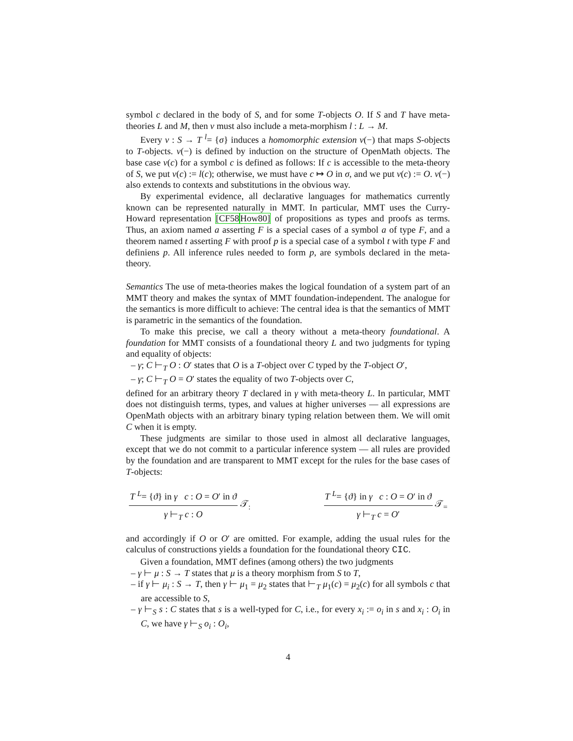symbol c declared in the body of S, and for some T-objects O. If S and T have meta-theories L and M, then v must also include a meta-morphism l : L → M.
Every v : S → T <sup>l</sup>= {σ} induces a homomorphic extension v(−) that maps S-objects to T-objects. v(−) is defined by induction on the structure of OpenMath objects. The base case v(c) for a symbol c is defined as follows: If c is accessible to the meta-theory of S, we put v(c) := l(c); otherwise, we must have c ↦ O in σ, and we put v(c) := O. v(−) also extends to contexts and substitutions in the obvious way.
By experimental evidence, all declarative languages for mathematics currently known can be represented naturally in MMT. In particular, MMT uses the Curry-Howard representation [CF58 How80] of propositions as types and proofs as terms. Thus, an axiom named a asserting F is a special cases of a symbol a of type F, and a theorem named t asserting F with proof p is a special case of a symbol t with type F and definiens p. All inference rules needed to form p, are symbols declared in the meta-theory.
Semantics The use of meta-theories makes the logical foundation of a system part of an MMT theory and makes the syntax of MMT foundation-independent. The analogue for the semantics is more difficult to achieve: The central idea is that the semantics of MMT is parametric in the semantics of the foundation.
To make this precise, we call a theory without a meta-theory foundational. A foundation for MMT consists of a foundational theory L and two judgments for typing and equality of objects:
– γ; C ⊢<sub>T</sub> O : O′ states that O is a T-object over C typed by the T-object O′,
– γ; C ⊢<sub>T</sub> O = O′ states the equality of two T-objects over C,
defined for an arbitrary theory T declared in γ with meta-theory L. In particular, MMT does not distinguish terms, types, and values at higher universes — all expressions are OpenMath objects with an arbitrary binary typing relation between them. We will omit C when it is empty.
These judgments are similar to those used in almost all declarative languages, except that we do not commit to a particular inference system — all rules are provided by the foundation and are transparent to MMT except for the rules for the base cases of T-objects:
T <sup>L</sup>= {ϑ} in γ c : O = O′ in ϑ
γ ⊢<sub>T</sub> c : O
𝒯<sub>:</sub>
T <sup>L</sup>= {ϑ} in γ c : O = O′ in ϑ
γ ⊢<sub>T</sub> c = O′
𝒯<sub>=</sub>
and accordingly if O or O′ are omitted. For example, adding the usual rules for the calculus of constructions yields a foundation for the foundational theory CIC.
Given a foundation, MMT defines (among others) the two judgments
– γ ⊢ μ : S → T states that μ is a theory morphism from S to T,
– if γ ⊢ μ<sub>i</sub> : S → T, then γ ⊢ μ<sub>1</sub> = μ<sub>2</sub> states that ⊢<sub>T</sub> μ<sub>1</sub>(c) = μ<sub>2</sub>(c) for all symbols c that are accessible to S,
– γ ⊢<sub>S</sub> s : C states that s is a well-typed for C, i.e., for every x<sub>i</sub> := o<sub>i</sub> in s and x<sub>i</sub> : O<sub>i</sub> in C, we have γ ⊢<sub>S</sub> o<sub>i</sub> : O<sub>i</sub>,
4